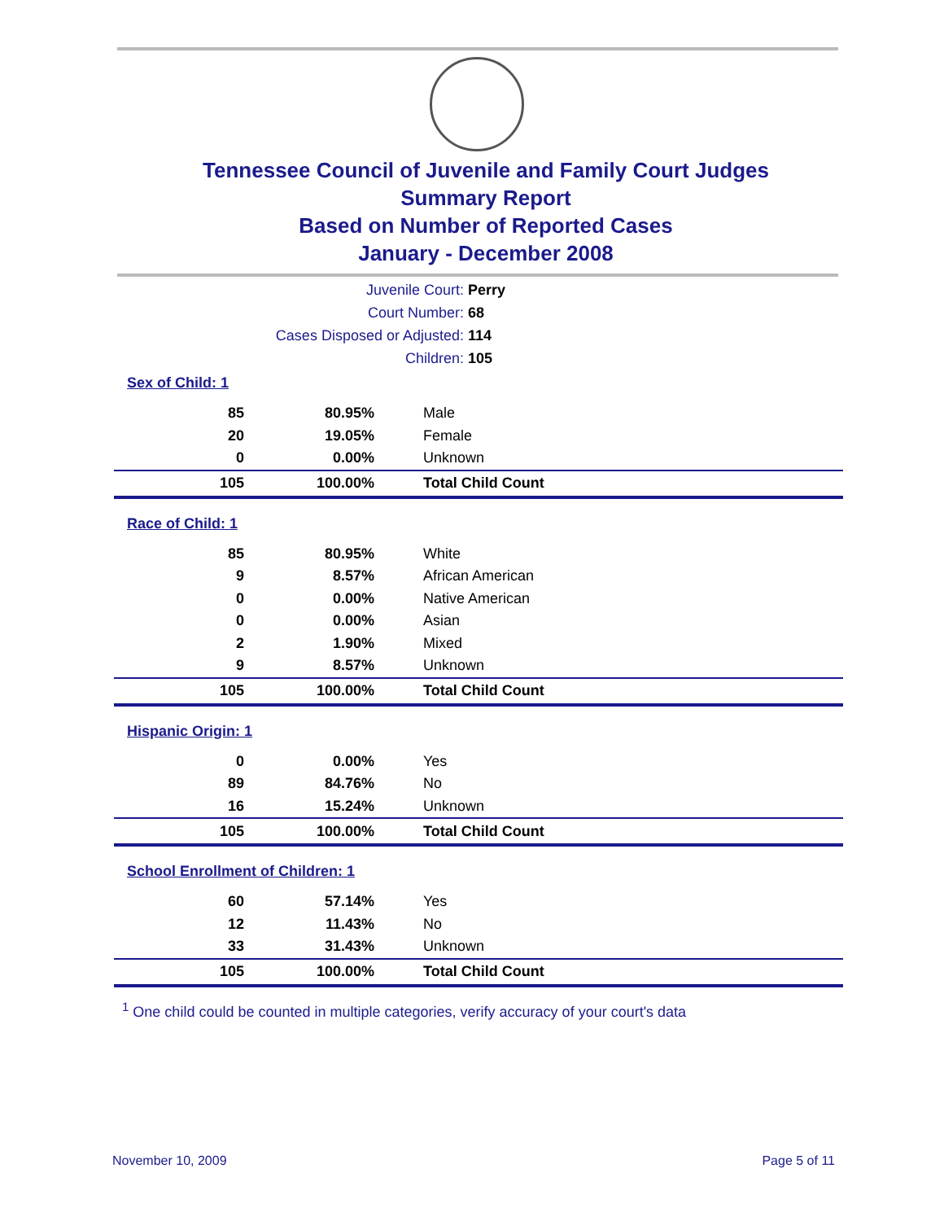Tennessee Council of Juvenile and Family Court Judges
Summary Report
Based on Number of Reported Cases
January - December 2008
Juvenile Court: Perry
Court Number: 68
Cases Disposed or Adjusted: 114
Children: 105
| Sex of Child: 1 | | |
| 85 | 80.95% | Male |
| 20 | 19.05% | Female |
| 0 | 0.00% | Unknown |
| 105 | 100.00% | Total Child Count |
| Race of Child: 1 | | |
| 85 | 80.95% | White |
| 9 | 8.57% | African American |
| 0 | 0.00% | Native American |
| 0 | 0.00% | Asian |
| 2 | 1.90% | Mixed |
| 9 | 8.57% | Unknown |
| 105 | 100.00% | Total Child Count |
| Hispanic Origin: 1 | | |
| 0 | 0.00% | Yes |
| 89 | 84.76% | No |
| 16 | 15.24% | Unknown |
| 105 | 100.00% | Total Child Count |
| School Enrollment of Children: 1 | | |
| 60 | 57.14% | Yes |
| 12 | 11.43% | No |
| 33 | 31.43% | Unknown |
| 105 | 100.00% | Total Child Count |
<sup>1</sup> One child could be counted in multiple categories, verify accuracy of your court's data
November 10, 2009 Page 5 of 11